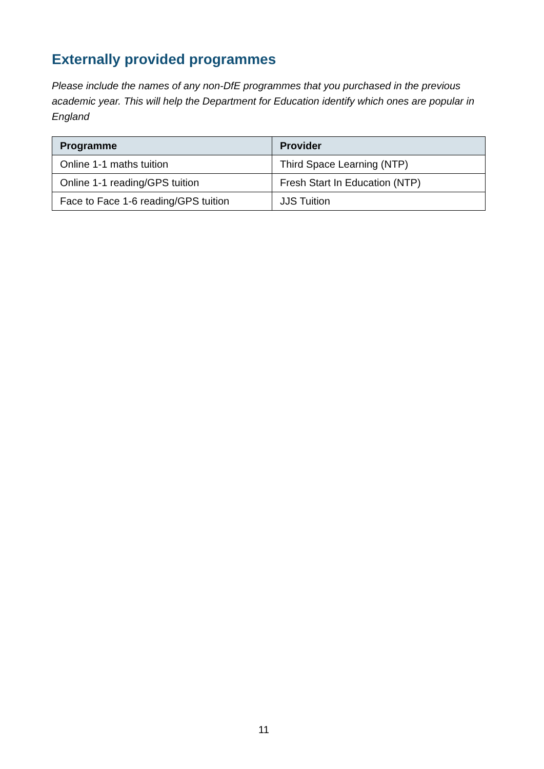Externally provided programmes
Please include the names of any non-DfE programmes that you purchased in the previous academic year. This will help the Department for Education identify which ones are popular in England
| Programme | Provider |
| --- | --- |
| Online 1-1 maths tuition | Third Space Learning (NTP) |
| Online 1-1 reading/GPS tuition | Fresh Start In Education (NTP) |
| Face to Face 1-6 reading/GPS tuition | JJS Tuition |
11